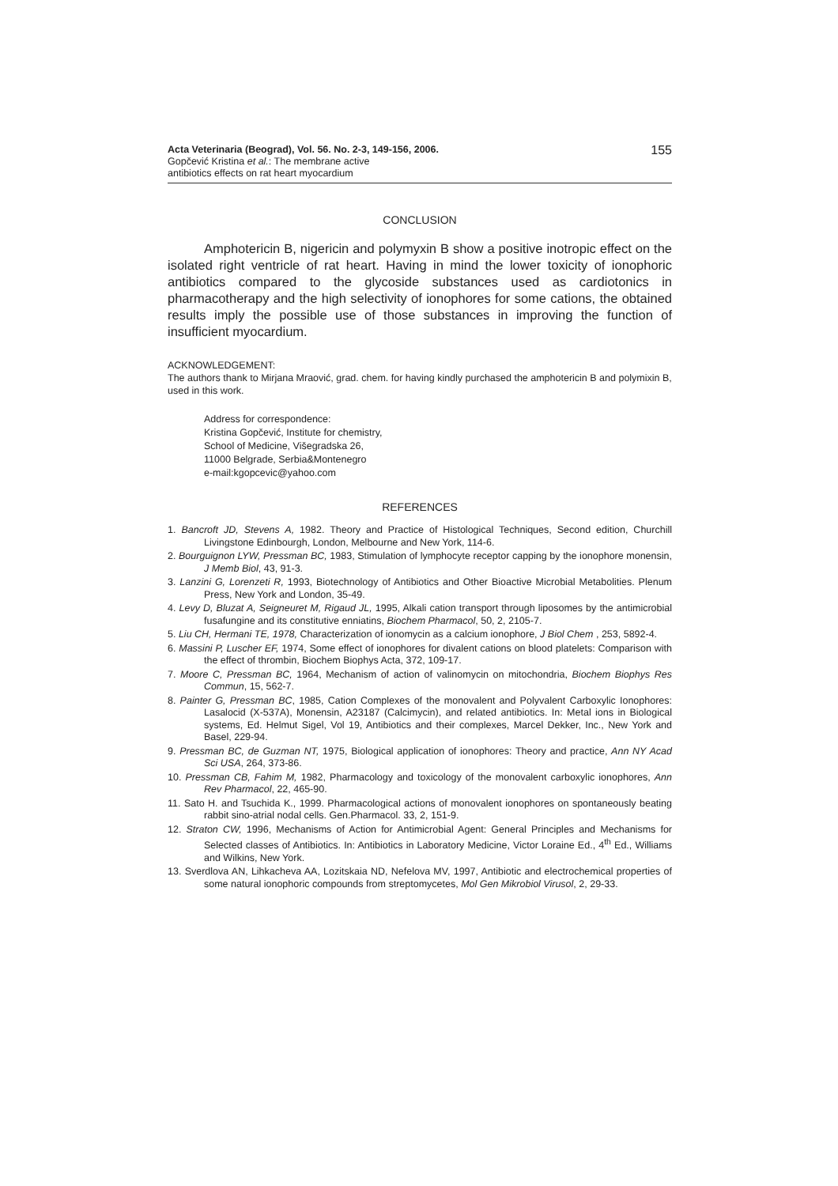Acta Veterinaria (Beograd), Vol. 56. No. 2-3, 149-156, 2006.
Gopčević Kristina et al.: The membrane active
antibiotics effects on rat heart myocardium
155
CONCLUSION
Amphotericin B, nigericin and polymyxin B show a positive inotropic effect on the isolated right ventricle of rat heart. Having in mind the lower toxicity of ionophoric antibiotics compared to the glycoside substances used as cardiotonics in pharmacotherapy and the high selectivity of ionophores for some cations, the obtained results imply the possible use of those substances in improving the function of insufficient myocardium.
ACKNOWLEDGEMENT:
The authors thank to Mirjana Mraović, grad. chem. for having kindly purchased the amphotericin B and polymixin B, used in this work.
Address for correspondence:
Kristina Gopčević, Institute for chemistry,
School of Medicine, Višegradska 26,
11000 Belgrade, Serbia&Montenegro
e-mail:kgopcevic@yahoo.com
REFERENCES
1. Bancroft JD, Stevens A, 1982. Theory and Practice of Histological Techniques, Second edition, Churchill Livingstone Edinbourgh, London, Melbourne and New York, 114-6.
2. Bourguignon LYW, Pressman BC, 1983, Stimulation of lymphocyte receptor capping by the ionophore monensin, J Memb Biol, 43, 91-3.
3. Lanzini G, Lorenzeti R, 1993, Biotechnology of Antibiotics and Other Bioactive Microbial Metabolities. Plenum Press, New York and London, 35-49.
4. Levy D, Bluzat A, Seigneuret M, Rigaud JL, 1995, Alkali cation transport through liposomes by the antimicrobial fusafungine and its constitutive enniatins, Biochem Pharmacol, 50, 2, 2105-7.
5. Liu CH, Hermani TE, 1978, Characterization of ionomycin as a calcium ionophore, J Biol Chem , 253, 5892-4.
6. Massini P, Luscher EF, 1974, Some effect of ionophores for divalent cations on blood platelets: Comparison with the effect of thrombin, Biochem Biophys Acta, 372, 109-17.
7. Moore C, Pressman BC, 1964, Mechanism of action of valinomycin on mitochondria, Biochem Biophys Res Commun, 15, 562-7.
8. Painter G, Pressman BC, 1985, Cation Complexes of the monovalent and Polyvalent Carboxylic Ionophores: Lasalocid (X-537A), Monensin, A23187 (Calcimycin), and related antibiotics. In: Metal ions in Biological systems, Ed. Helmut Sigel, Vol 19, Antibiotics and their complexes, Marcel Dekker, Inc., New York and Basel, 229-94.
9. Pressman BC, de Guzman NT, 1975, Biological application of ionophores: Theory and practice, Ann NY Acad Sci USA, 264, 373-86.
10. Pressman CB, Fahim M, 1982, Pharmacology and toxicology of the monovalent carboxylic ionophores, Ann Rev Pharmacol, 22, 465-90.
11. Sato H. and Tsuchida K., 1999. Pharmacological actions of monovalent ionophores on spontaneously beating rabbit sino-atrial nodal cells. Gen.Pharmacol. 33, 2, 151-9.
12. Straton CW, 1996, Mechanisms of Action for Antimicrobial Agent: General Principles and Mechanisms for Selected classes of Antibiotics. In: Antibiotics in Laboratory Medicine, Victor Loraine Ed., 4<sup>th</sup> Ed., Williams and Wilkins, New York.
13. Sverdlova AN, Lihkacheva AA, Lozitskaia ND, Nefelova MV, 1997, Antibiotic and electrochemical properties of some natural ionophoric compounds from streptomycetes, Mol Gen Mikrobiol Virusol, 2, 29-33.